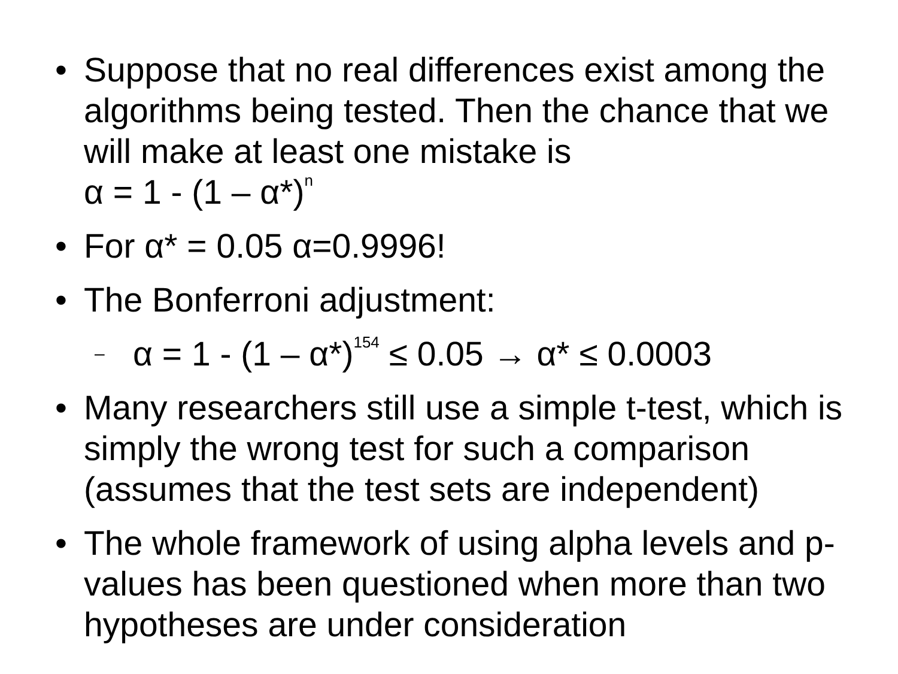• Suppose that no real differences exist among the algorithms being tested. Then the chance that we will make at least one mistake is
α = 1 - (1 – α*)<sup>n</sup>
• For α* = 0.05 α=0.9996!
• The Bonferroni adjustment:
– α = 1 - (1 – α*)<sup>154</sup> ≤ 0.05 → α* ≤ 0.0003
• Many researchers still use a simple t-test, which is simply the wrong test for such a comparison (assumes that the test sets are independent)
• The whole framework of using alpha levels and p-values has been questioned when more than two hypotheses are under consideration